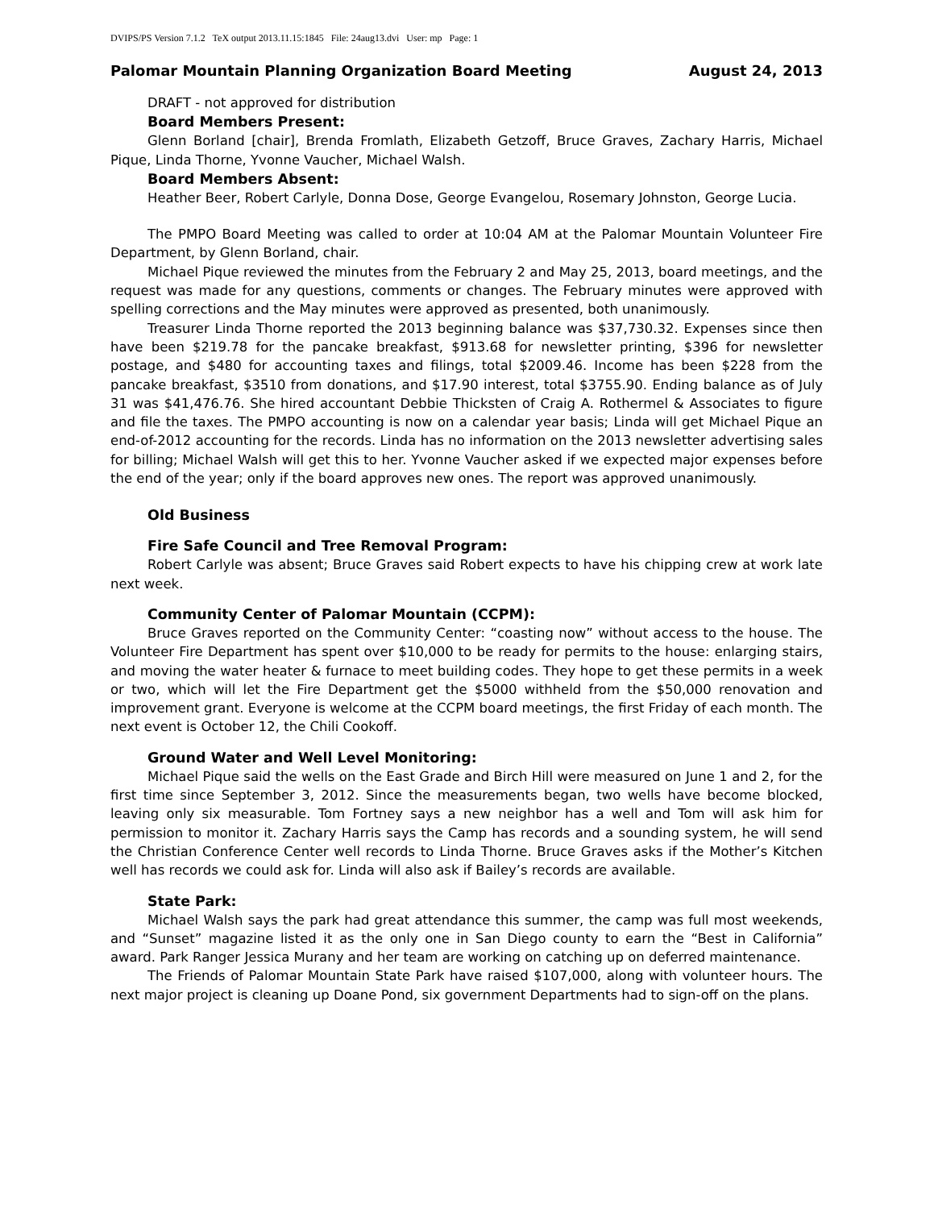DVIPS/PS Version 7.1.2 TeX output 2013.11.15:1845 File: 24aug13.dvi User: mp Page: 1
Palomar Mountain Planning Organization Board Meeting August 24, 2013
DRAFT - not approved for distribution
Board Members Present:
Glenn Borland [chair], Brenda Fromlath, Elizabeth Getzoff, Bruce Graves, Zachary Harris, Michael Pique, Linda Thorne, Yvonne Vaucher, Michael Walsh.
Board Members Absent:
Heather Beer, Robert Carlyle, Donna Dose, George Evangelou, Rosemary Johnston, George Lucia.
The PMPO Board Meeting was called to order at 10:04 AM at the Palomar Mountain Volunteer Fire Department, by Glenn Borland, chair.
Michael Pique reviewed the minutes from the February 2 and May 25, 2013, board meetings, and the request was made for any questions, comments or changes. The February minutes were approved with spelling corrections and the May minutes were approved as presented, both unanimously.
Treasurer Linda Thorne reported the 2013 beginning balance was $37,730.32. Expenses since then have been $219.78 for the pancake breakfast, $913.68 for newsletter printing, $396 for newsletter postage, and $480 for accounting taxes and filings, total $2009.46. Income has been $228 from the pancake breakfast, $3510 from donations, and $17.90 interest, total $3755.90. Ending balance as of July 31 was $41,476.76. She hired accountant Debbie Thicksten of Craig A. Rothermel & Associates to figure and file the taxes. The PMPO accounting is now on a calendar year basis; Linda will get Michael Pique an end-of-2012 accounting for the records. Linda has no information on the 2013 newsletter advertising sales for billing; Michael Walsh will get this to her. Yvonne Vaucher asked if we expected major expenses before the end of the year; only if the board approves new ones. The report was approved unanimously.
Old Business
Fire Safe Council and Tree Removal Program:
Robert Carlyle was absent; Bruce Graves said Robert expects to have his chipping crew at work late next week.
Community Center of Palomar Mountain (CCPM):
Bruce Graves reported on the Community Center: “coasting now” without access to the house. The Volunteer Fire Department has spent over $10,000 to be ready for permits to the house: enlarging stairs, and moving the water heater & furnace to meet building codes. They hope to get these permits in a week or two, which will let the Fire Department get the $5000 withheld from the $50,000 renovation and improvement grant. Everyone is welcome at the CCPM board meetings, the first Friday of each month. The next event is October 12, the Chili Cookoff.
Ground Water and Well Level Monitoring:
Michael Pique said the wells on the East Grade and Birch Hill were measured on June 1 and 2, for the first time since September 3, 2012. Since the measurements began, two wells have become blocked, leaving only six measurable. Tom Fortney says a new neighbor has a well and Tom will ask him for permission to monitor it. Zachary Harris says the Camp has records and a sounding system, he will send the Christian Conference Center well records to Linda Thorne. Bruce Graves asks if the Mother’s Kitchen well has records we could ask for. Linda will also ask if Bailey’s records are available.
State Park:
Michael Walsh says the park had great attendance this summer, the camp was full most weekends, and “Sunset” magazine listed it as the only one in San Diego county to earn the “Best in California” award. Park Ranger Jessica Murany and her team are working on catching up on deferred maintenance.
The Friends of Palomar Mountain State Park have raised $107,000, along with volunteer hours. The next major project is cleaning up Doane Pond, six government Departments had to sign-off on the plans.